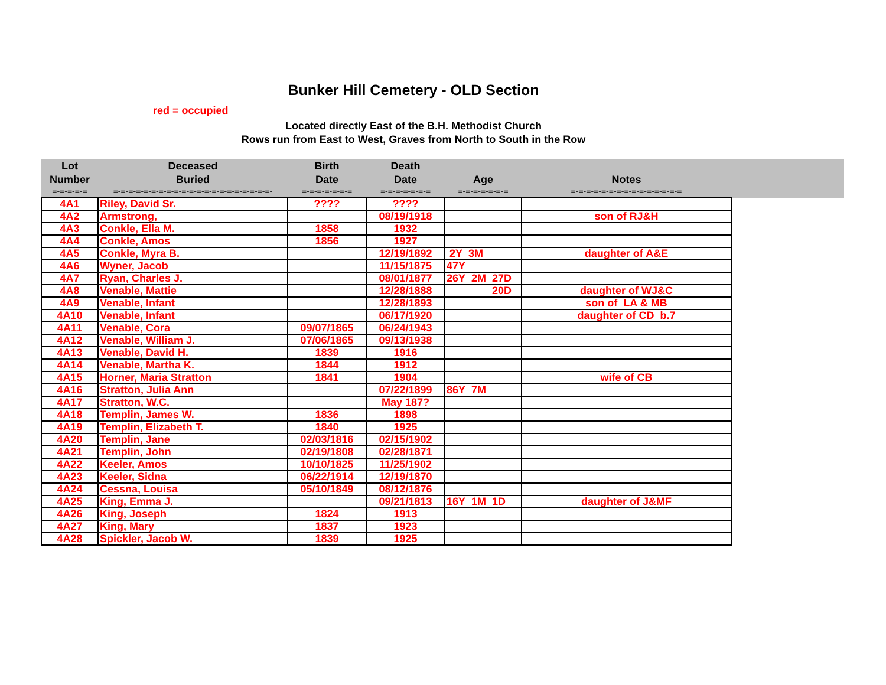Bunker Hill Cemetery - OLD Section
red = occupied
Located directly East of the B.H. Methodist Church
Rows run from East to West, Graves from North to South in the Row
| Lot Number | Deceased Buried | Birth Date | Death Date | Age | Notes | |
| --- | --- | --- | --- | --- | --- | --- |
| =-=-=-=-= | =-=-=-=-=-=-=-=-=-=-=-=-=-=-=-=-=-=-=-=-=- | =-=-=-=-=-=-= | =-=-=-=-=-=-= | =-=-=-=-=-=-= | =-=-=-=-=-=-=-=-=-=-=-=-=-=-= | |
| 4A1 | Riley, David Sr. | ???? | ???? | | | |
| 4A2 | Armstrong, | | 08/19/1918 | | son of RJ&H | |
| 4A3 | Conkle, Ella M. | 1858 | 1932 | | | |
| 4A4 | Conkle, Amos | 1856 | 1927 | | | |
| 4A5 | Conkle, Myra B. | | 12/19/1892 | 2Y 3M | daughter of A&E | |
| 4A6 | Wyner, Jacob | | 11/15/1875 | 47Y | | |
| 4A7 | Ryan, Charles J. | | 08/01/1877 | 26Y 2M 27D | | |
| 4A8 | Venable, Mattie | | 12/28/1888 | 20D | daughter of WJ&C | |
| 4A9 | Venable, Infant | | 12/28/1893 | | son of LA & MB | |
| 4A10 | Venable, Infant | | 06/17/1920 | | daughter of CD b.7 | |
| 4A11 | Venable, Cora | 09/07/1865 | 06/24/1943 | | | |
| 4A12 | Venable, William J. | 07/06/1865 | 09/13/1938 | | | |
| 4A13 | Venable, David H. | 1839 | 1916 | | | |
| 4A14 | Venable, Martha K. | 1844 | 1912 | | | |
| 4A15 | Horner, Maria Stratton | 1841 | 1904 | | wife of CB | |
| 4A16 | Stratton, Julia Ann | | 07/22/1899 | 86Y 7M | | |
| 4A17 | Stratton, W.C. | | May 187? | | | |
| 4A18 | Templin, James W. | 1836 | 1898 | | | |
| 4A19 | Templin, Elizabeth T. | 1840 | 1925 | | | |
| 4A20 | Templin, Jane | 02/03/1816 | 02/15/1902 | | | |
| 4A21 | Templin, John | 02/19/1808 | 02/28/1871 | | | |
| 4A22 | Keeler, Amos | 10/10/1825 | 11/25/1902 | | | |
| 4A23 | Keeler, Sidna | 06/22/1914 | 12/19/1870 | | | |
| 4A24 | Cessna, Louisa | 05/10/1849 | 08/12/1876 | | | |
| 4A25 | King, Emma J. | | 09/21/1813 | 16Y 1M 1D | daughter of J&MF | |
| 4A26 | King, Joseph | 1824 | 1913 | | | |
| 4A27 | King, Mary | 1837 | 1923 | | | |
| 4A28 | Spickler, Jacob W. | 1839 | 1925 | | | |